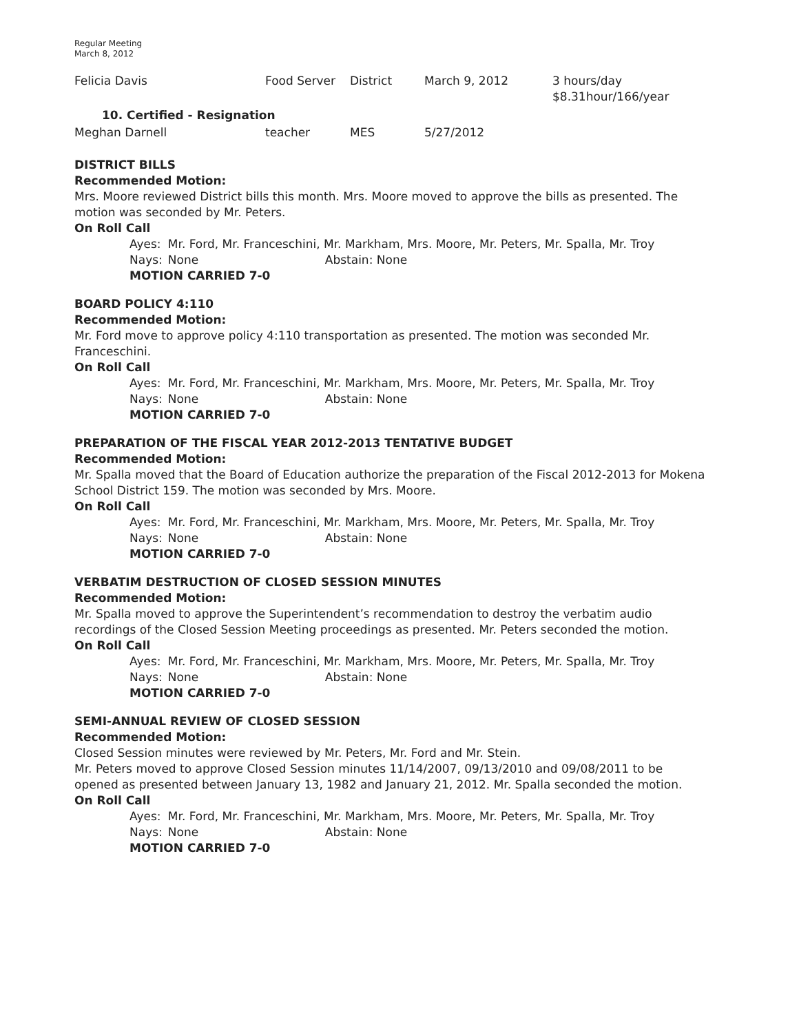Regular Meeting
March 8, 2012
| Felicia Davis | Food Server | District | March 9, 2012 | 3 hours/day $8.31hour/166/year |
| 10. Certified - Resignation | | | | |
| Meghan Darnell | teacher | MES | 5/27/2012 | |
DISTRICT BILLS
Recommended Motion:
Mrs. Moore reviewed District bills this month. Mrs. Moore moved to approve the bills as presented. The motion was seconded by Mr. Peters.
On Roll Call
| Ayes: | Mr. Ford, Mr. Franceschini, Mr. Markham, Mrs. Moore, Mr. Peters, Mr. Spalla, Mr. Troy | |
| Nays: | None | Abstain: None |
| MOTION CARRIED 7-0 | | |
BOARD POLICY 4:110
Recommended Motion:
Mr. Ford move to approve policy 4:110 transportation as presented. The motion was seconded Mr. Franceschini.
On Roll Call
| Ayes: | Mr. Ford, Mr. Franceschini, Mr. Markham, Mrs. Moore, Mr. Peters, Mr. Spalla, Mr. Troy | |
| Nays: | None | Abstain: None |
| MOTION CARRIED 7-0 | | |
PREPARATION OF THE FISCAL YEAR 2012-2013 TENTATIVE BUDGET
Recommended Motion:
Mr. Spalla moved that the Board of Education authorize the preparation of the Fiscal 2012-2013 for Mokena School District 159. The motion was seconded by Mrs. Moore.
On Roll Call
| Ayes: | Mr. Ford, Mr. Franceschini, Mr. Markham, Mrs. Moore, Mr. Peters, Mr. Spalla, Mr. Troy | |
| Nays: | None | Abstain: None |
| MOTION CARRIED 7-0 | | |
VERBATIM DESTRUCTION OF CLOSED SESSION MINUTES
Recommended Motion:
Mr. Spalla moved to approve the Superintendent’s recommendation to destroy the verbatim audio recordings of the Closed Session Meeting proceedings as presented. Mr. Peters seconded the motion.
On Roll Call
| Ayes: | Mr. Ford, Mr. Franceschini, Mr. Markham, Mrs. Moore, Mr. Peters, Mr. Spalla, Mr. Troy | |
| Nays: | None | Abstain: None |
| MOTION CARRIED 7-0 | | |
SEMI-ANNUAL REVIEW OF CLOSED SESSION
Recommended Motion:
Closed Session minutes were reviewed by Mr. Peters, Mr. Ford and Mr. Stein.
Mr. Peters moved to approve Closed Session minutes 11/14/2007, 09/13/2010 and 09/08/2011 to be opened as presented between January 13, 1982 and January 21, 2012. Mr. Spalla seconded the motion.
On Roll Call
| Ayes: | Mr. Ford, Mr. Franceschini, Mr. Markham, Mrs. Moore, Mr. Peters, Mr. Spalla, Mr. Troy | |
| Nays: | None | Abstain: None |
| MOTION CARRIED 7-0 | | |